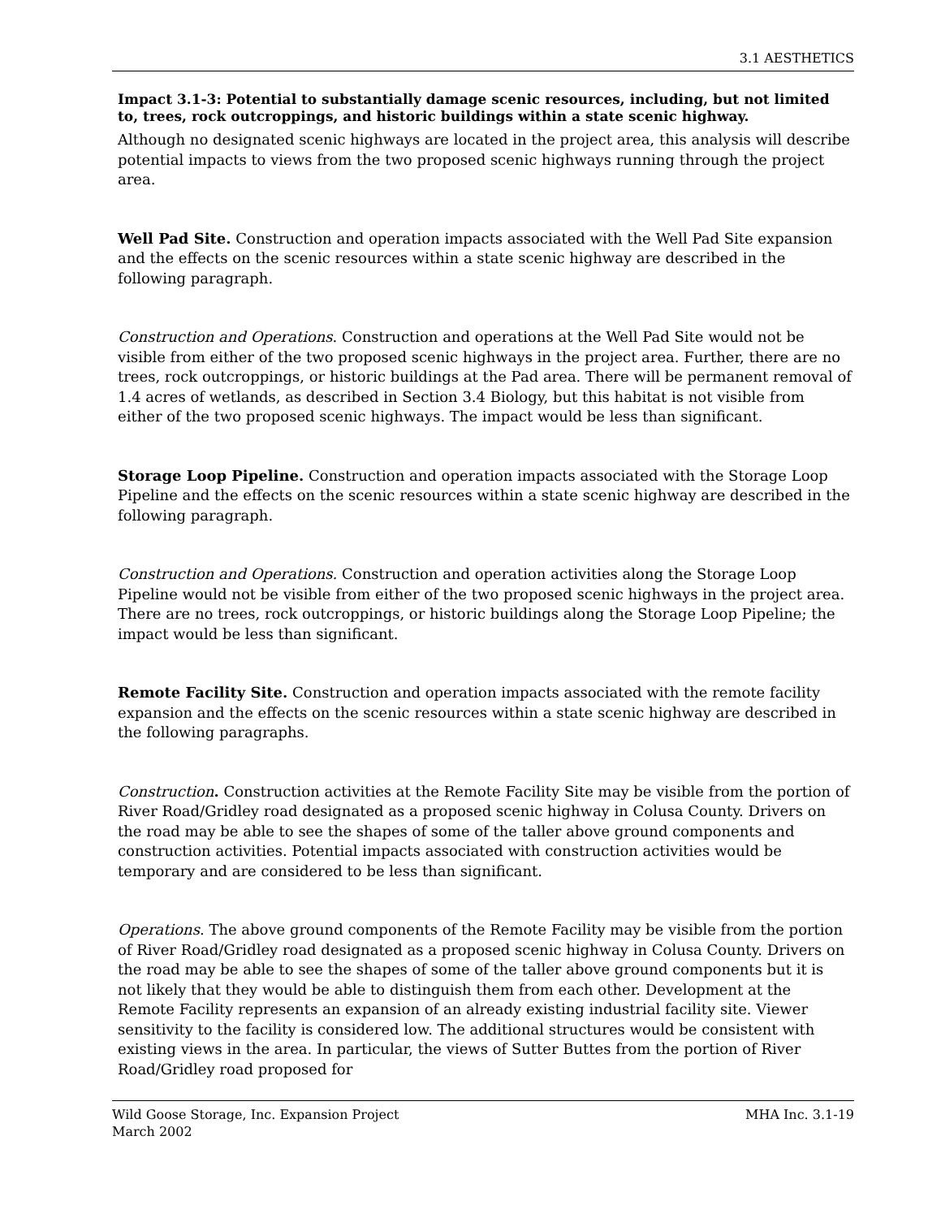3.1 AESTHETICS
Impact 3.1-3: Potential to substantially damage scenic resources, including, but not limited to, trees, rock outcroppings, and historic buildings within a state scenic highway.
Although no designated scenic highways are located in the project area, this analysis will describe potential impacts to views from the two proposed scenic highways running through the project area.
Well Pad Site. Construction and operation impacts associated with the Well Pad Site expansion and the effects on the scenic resources within a state scenic highway are described in the following paragraph.
Construction and Operations. Construction and operations at the Well Pad Site would not be visible from either of the two proposed scenic highways in the project area. Further, there are no trees, rock outcroppings, or historic buildings at the Pad area. There will be permanent removal of 1.4 acres of wetlands, as described in Section 3.4 Biology, but this habitat is not visible from either of the two proposed scenic highways. The impact would be less than significant.
Storage Loop Pipeline. Construction and operation impacts associated with the Storage Loop Pipeline and the effects on the scenic resources within a state scenic highway are described in the following paragraph.
Construction and Operations. Construction and operation activities along the Storage Loop Pipeline would not be visible from either of the two proposed scenic highways in the project area. There are no trees, rock outcroppings, or historic buildings along the Storage Loop Pipeline; the impact would be less than significant.
Remote Facility Site. Construction and operation impacts associated with the remote facility expansion and the effects on the scenic resources within a state scenic highway are described in the following paragraphs.
Construction. Construction activities at the Remote Facility Site may be visible from the portion of River Road/Gridley road designated as a proposed scenic highway in Colusa County. Drivers on the road may be able to see the shapes of some of the taller above ground components and construction activities. Potential impacts associated with construction activities would be temporary and are considered to be less than significant.
Operations. The above ground components of the Remote Facility may be visible from the portion of River Road/Gridley road designated as a proposed scenic highway in Colusa County. Drivers on the road may be able to see the shapes of some of the taller above ground components but it is not likely that they would be able to distinguish them from each other. Development at the Remote Facility represents an expansion of an already existing industrial facility site. Viewer sensitivity to the facility is considered low. The additional structures would be consistent with existing views in the area. In particular, the views of Sutter Buttes from the portion of River Road/Gridley road proposed for
Wild Goose Storage, Inc. Expansion Project
March 2002
MHA Inc. 3.1-19